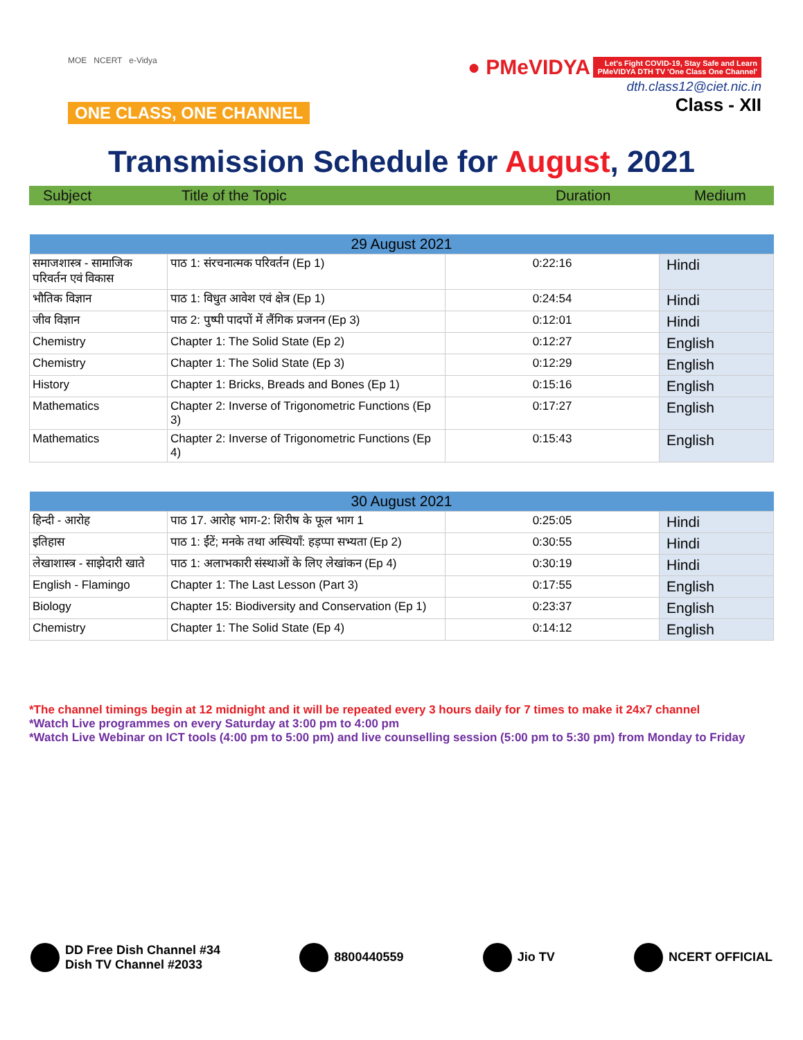MOE NCERT e-Vidya
ONE CLASS, ONE CHANNEL
● PMeVIDYA Let's Fight COVID-19, Stay Safe and Learn
PMeVIDYA DTH TV 'One Class One Channel'
dth.class12@ciet.nic.in
Class - XII
Transmission Schedule for August, 2021
Subject Title of the Topic Duration Medium
| 29 August 2021 | | | |
| --- | --- | --- | --- |
| समाजशास्त्र - सामाजिक परिवर्तन एवं विकास | पाठ 1: संरचनात्मक परिवर्तन (Ep 1) | 0:22:16 | Hindi |
| भौतिक विज्ञान | पाठ 1: विधुत आवेश एवं क्षेत्र (Ep 1) | 0:24:54 | Hindi |
| जीव विज्ञान | पाठ 2: पुष्पी पादपों में लैंगिक प्रजनन (Ep 3) | 0:12:01 | Hindi |
| Chemistry | Chapter 1: The Solid State (Ep 2) | 0:12:27 | English |
| Chemistry | Chapter 1: The Solid State (Ep 3) | 0:12:29 | English |
| History | Chapter 1: Bricks, Breads and Bones (Ep 1) | 0:15:16 | English |
| Mathematics | Chapter 2: Inverse of Trigonometric Functions (Ep 3) | 0:17:27 | English |
| Mathematics | Chapter 2: Inverse of Trigonometric Functions (Ep 4) | 0:15:43 | English |
| 30 August 2021 | | | |
| --- | --- | --- | --- |
| हिन्दी - आरोह | पाठ 17. आरोह भाग-2: शिरीष के फूल भाग 1 | 0:25:05 | Hindi |
| इतिहास | पाठ 1: ईंटें; मनके तथा अस्थियाँ: हड़प्पा सभ्यता (Ep 2) | 0:30:55 | Hindi |
| लेखाशास्त्र - साझेदारी खाते | पाठ 1: अलाभकारी संस्थाओं के लिए लेखांकन (Ep 4) | 0:30:19 | Hindi |
| English - Flamingo | Chapter 1: The Last Lesson (Part 3) | 0:17:55 | English |
| Biology | Chapter 15: Biodiversity and Conservation (Ep 1) | 0:23:37 | English |
| Chemistry | Chapter 1: The Solid State (Ep 4) | 0:14:12 | English |
*The channel timings begin at 12 midnight and it will be repeated every 3 hours daily for 7 times to make it 24x7 channel
*Watch Live programmes on every Saturday at 3:00 pm to 4:00 pm
*Watch Live Webinar on ICT tools (4:00 pm to 5:00 pm) and live counselling session (5:00 pm to 5:30 pm) from Monday to Friday
DD Free Dish Channel #34
Dish TV Channel #2033
8800440559 Jio TV NCERT OFFICIAL